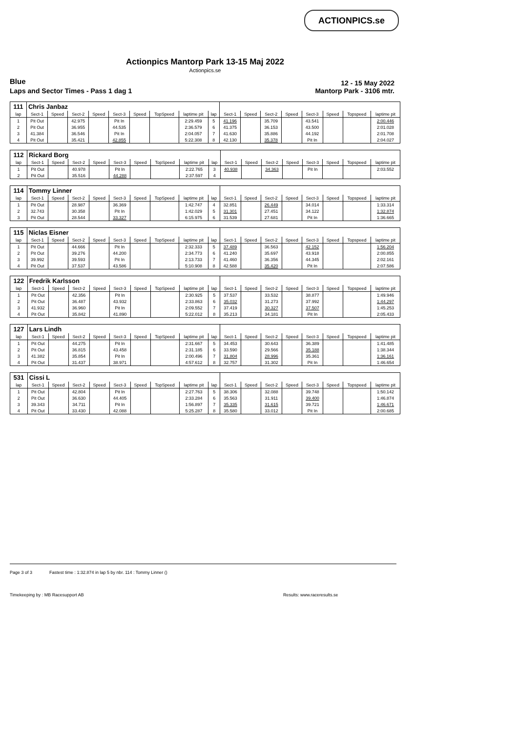ACTIONPICS.se
Actionpics Mantorp Park 13-15 Maj 2022
Actionpics.se
Blue 12 - 15 May 2022
Laps and Sector Times - Pass 1 dag 1
Mantorp Park - 3106 mtr.
| 111 | Chris Janbaz | | | | | | | | | | | | | | | | |
| lap | Sect-1 | Speed | Sect-2 | Speed | Sect-3 | Speed | TopSpeed | laptime pit | lap | Sect-1 | Speed | Sect-2 | Speed | Sect-3 | Speed | Topspeed | laptime pit |
| 1 | Pit Out | | 42.975 | | Pit In | | | 2:29.459 | 5 | 41.196 | | 35.709 | | 43.541 | | | 2:00.446 |
| 2 | Pit Out | | 36.955 | | 44.535 | | | 2:36.579 | 6 | 41.375 | | 36.153 | | 43.500 | | | 2:01.028 |
| 3 | 41.384 | | 36.546 | | Pit In | | | 2:04.057 | 7 | 41.630 | | 35.886 | | 44.192 | | | 2:01.708 |
| 4 | Pit Out | | 35.421 | | 42.855 | | | 5:22.308 | 8 | 42.130 | | 35.378 | | Pit In | | | 2:04.027 |
| 112 | Rickard Borg | | | | | | | | | | | | | | | | |
| lap | Sect-1 | Speed | Sect-2 | Speed | Sect-3 | Speed | TopSpeed | laptime pit | lap | Sect-1 | Speed | Sect-2 | Speed | Sect-3 | Speed | Topspeed | laptime pit |
| 1 | Pit Out | | 40.978 | | Pit In | | | 2:22.765 | 3 | 40.938 | | 34.363 | | Pit In | | | 2:03.552 |
| 2 | Pit Out | | 35.516 | | 44.288 | | | 2:37.597 | 4 | | | | | | | | |
| 114 | Tommy Linner | | | | | | | | | | | | | | | | |
| lap | Sect-1 | Speed | Sect-2 | Speed | Sect-3 | Speed | TopSpeed | laptime pit | lap | Sect-1 | Speed | Sect-2 | Speed | Sect-3 | Speed | Topspeed | laptime pit |
| 1 | Pit Out | | 28.987 | | 36.369 | | | 1:42.747 | 4 | 32.851 | | 26.449 | | 34.014 | | | 1:33.314 |
| 2 | 32.743 | | 30.358 | | Pit In | | | 1:42.029 | 5 | 31.301 | | 27.451 | | 34.122 | | | 1:32.874 |
| 3 | Pit Out | | 28.544 | | 33.327 | | | 6:15.975 | 6 | 31.539 | | 27.681 | | Pit In | | | 1:36.665 |
| 115 | Niclas Eisner | | | | | | | | | | | | | | | | |
| lap | Sect-1 | Speed | Sect-2 | Speed | Sect-3 | Speed | TopSpeed | laptime pit | lap | Sect-1 | Speed | Sect-2 | Speed | Sect-3 | Speed | Topspeed | laptime pit |
| 1 | Pit Out | | 44.666 | | Pit In | | | 2:32.333 | 5 | 37.489 | | 36.563 | | 42.152 | | | 1:56.204 |
| 2 | Pit Out | | 39.276 | | 44.200 | | | 2:34.773 | 6 | 41.240 | | 35.697 | | 43.918 | | | 2:00.855 |
| 3 | 39.992 | | 39.593 | | Pit In | | | 2:13.733 | 7 | 41.460 | | 36.356 | | 44.345 | | | 2:02.161 |
| 4 | Pit Out | | 37.537 | | 43.586 | | | 5:10.908 | 8 | 42.588 | | 35.420 | | Pit In | | | 2:07.586 |
| 122 | Fredrik Karlsson | | | | | | | | | | | | | | | | |
| lap | Sect-1 | Speed | Sect-2 | Speed | Sect-3 | Speed | TopSpeed | laptime pit | lap | Sect-1 | Speed | Sect-2 | Speed | Sect-3 | Speed | Topspeed | laptime pit |
| 1 | Pit Out | | 42.356 | | Pit In | | | 2:30.925 | 5 | 37.537 | | 33.532 | | 38.877 | | | 1:49.946 |
| 2 | Pit Out | | 36.487 | | 43.932 | | | 2:33.863 | 6 | 35.032 | | 31.273 | | 37.992 | | | 1:44.297 |
| 3 | 41.932 | | 36.960 | | Pit In | | | 2:09.552 | 7 | 37.419 | | 30.327 | | 37.507 | | | 1:45.253 |
| 4 | Pit Out | | 35.842 | | 41.890 | | | 5:22.012 | 8 | 35.213 | | 34.181 | | Pit In | | | 2:05.433 |
| 127 | Lars Lindh | | | | | | | | | | | | | | | | |
| lap | Sect-1 | Speed | Sect-2 | Speed | Sect-3 | Speed | TopSpeed | laptime pit | lap | Sect-1 | Speed | Sect-2 | Speed | Sect-3 | Speed | Topspeed | laptime pit |
| 1 | Pit Out | | 44.275 | | Pit In | | | 2:31.667 | 5 | 34.453 | | 30.643 | | 36.389 | | | 1:41.485 |
| 2 | Pit Out | | 36.815 | | 43.458 | | | 2:31.185 | 6 | 33.590 | | 29.566 | | 35.188 | | | 1:38.344 |
| 3 | 41.382 | | 35.854 | | Pit In | | | 2:00.496 | 7 | 31.804 | | 28.996 | | 35.361 | | | 1:36.161 |
| 4 | Pit Out | | 31.437 | | 38.971 | | | 4:57.612 | 8 | 32.757 | | 31.302 | | Pit In | | | 1:46.654 |
| 531 | Cissi L | | | | | | | | | | | | | | | | |
| lap | Sect-1 | Speed | Sect-2 | Speed | Sect-3 | Speed | TopSpeed | laptime pit | lap | Sect-1 | Speed | Sect-2 | Speed | Sect-3 | Speed | Topspeed | laptime pit |
| 1 | Pit Out | | 42.804 | | Pit In | | | 2:27.763 | 5 | 38.306 | | 32.088 | | 39.748 | | | 1:50.142 |
| 2 | Pit Out | | 36.630 | | 44.405 | | | 2:33.284 | 6 | 35.563 | | 31.911 | | 39.400 | | | 1:46.874 |
| 3 | 39.343 | | 34.711 | | Pit In | | | 1:56.897 | 7 | 35.335 | | 31.615 | | 39.721 | | | 1:46.671 |
| 4 | Pit Out | | 33.430 | | 42.088 | | | 5:25.287 | 8 | 35.580 | | 33.012 | | Pit In | | | 2:00.685 |
Page 3 of 3 Fastest time : 1:32.874 in lap 5 by nbr. 114 : Tommy Linner ()
Timekeeping by : MB Racesupport AB
Results: www.raceresults.se